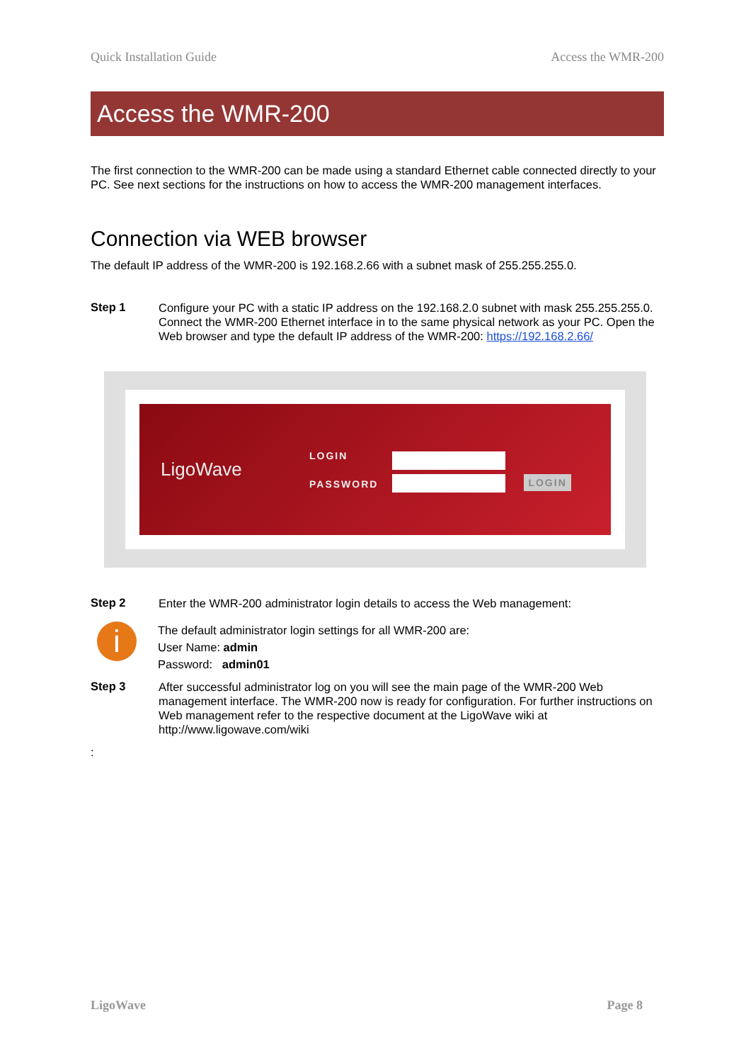Quick Installation Guide Access the WMR-200
Access the WMR-200
The first connection to the WMR-200 can be made using a standard Ethernet cable connected directly to your PC. See next sections for the instructions on how to access the WMR-200 management interfaces.
Connection via WEB browser
The default IP address of the WMR-200 is 192.168.2.66 with a subnet mask of 255.255.255.0.
Step 1
Configure your PC with a static IP address on the 192.168.2.0 subnet with mask 255.255.255.0. Connect the WMR-200 Ethernet interface in to the same physical network as your PC. Open the Web browser and type the default IP address of the WMR-200: https://192.168.2.66/
LigoWave
LOGIN
PASSWORD
LOGIN
Step 2
Enter the WMR-200 administrator login details to access the Web management:
i
The default administrator login settings for all WMR-200 are:
User Name: admin
Password: admin01
Step 3
After successful administrator log on you will see the main page of the WMR-200 Web management interface. The WMR-200 now is ready for configuration. For further instructions on Web management refer to the respective document at the LigoWave wiki at http://www.ligowave.com/wiki
:
LigoWave Page 8